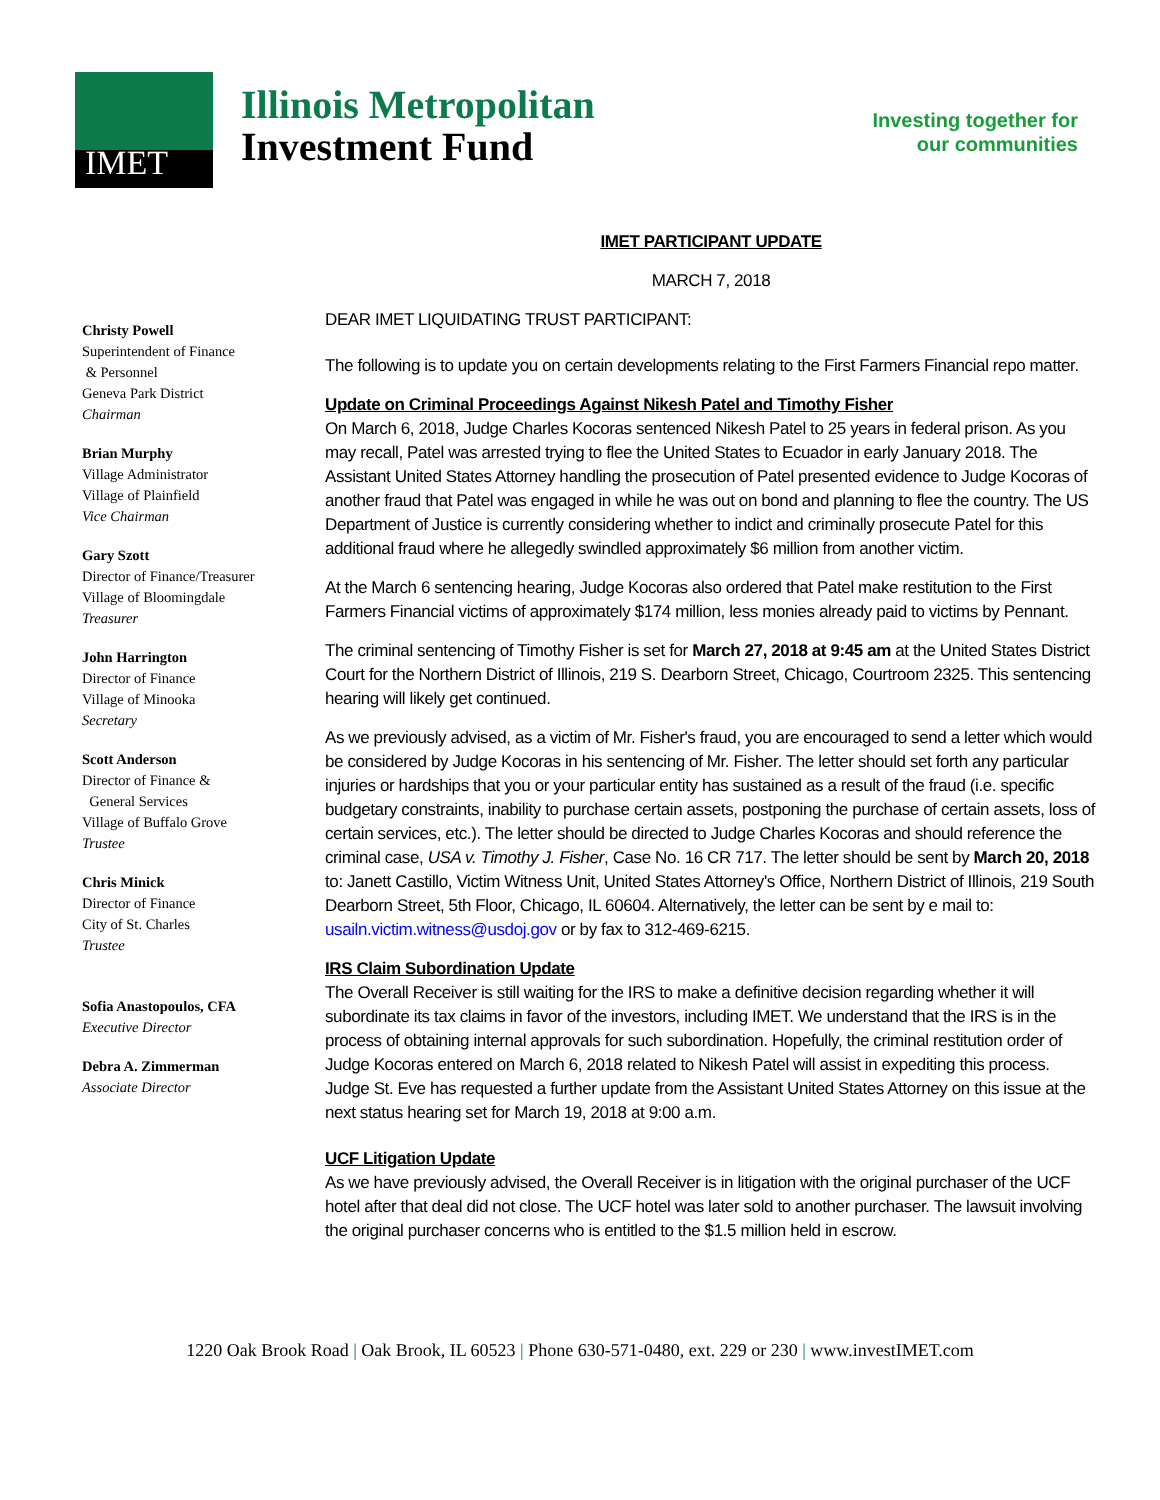IMET
Illinois Metropolitan
Investment Fund
Investing together for
our communities
Christy Powell
Superintendent of Finance
& Personnel
Geneva Park District
Chairman
Brian Murphy
Village Administrator
Village of Plainfield
Vice Chairman
Gary Szott
Director of Finance/Treasurer
Village of Bloomingdale
Treasurer
John Harrington
Director of Finance
Village of Minooka
Secretary
Scott Anderson
Director of Finance &
General Services
Village of Buffalo Grove
Trustee
Chris Minick
Director of Finance
City of St. Charles
Trustee
Sofia Anastopoulos, CFA
Executive Director
Debra A. Zimmerman
Associate Director
IMET PARTICIPANT UPDATE
MARCH 7, 2018
DEAR IMET LIQUIDATING TRUST PARTICIPANT:
The following is to update you on certain developments relating to the First Farmers Financial repo matter.
Update on Criminal Proceedings Against Nikesh Patel and Timothy Fisher
On March 6, 2018, Judge Charles Kocoras sentenced Nikesh Patel to 25 years in federal prison. As you may recall, Patel was arrested trying to flee the United States to Ecuador in early January 2018. The Assistant United States Attorney handling the prosecution of Patel presented evidence to Judge Kocoras of another fraud that Patel was engaged in while he was out on bond and planning to flee the country. The US Department of Justice is currently considering whether to indict and criminally prosecute Patel for this additional fraud where he allegedly swindled approximately $6 million from another victim.
At the March 6 sentencing hearing, Judge Kocoras also ordered that Patel make restitution to the First Farmers Financial victims of approximately $174 million, less monies already paid to victims by Pennant.
The criminal sentencing of Timothy Fisher is set for March 27, 2018 at 9:45 am at the United States District Court for the Northern District of Illinois, 219 S. Dearborn Street, Chicago, Courtroom 2325. This sentencing hearing will likely get continued.
As we previously advised, as a victim of Mr. Fisher's fraud, you are encouraged to send a letter which would be considered by Judge Kocoras in his sentencing of Mr. Fisher. The letter should set forth any particular injuries or hardships that you or your particular entity has sustained as a result of the fraud (i.e. specific budgetary constraints, inability to purchase certain assets, postponing the purchase of certain assets, loss of certain services, etc.). The letter should be directed to Judge Charles Kocoras and should reference the criminal case, USA v. Timothy J. Fisher, Case No. 16 CR 717. The letter should be sent by March 20, 2018 to: Janett Castillo, Victim Witness Unit, United States Attorney's Office, Northern District of Illinois, 219 South Dearborn Street, 5th Floor, Chicago, IL 60604. Alternatively, the letter can be sent by e mail to: usailn.victim.witness@usdoj.gov or by fax to 312-469-6215.
IRS Claim Subordination Update
The Overall Receiver is still waiting for the IRS to make a definitive decision regarding whether it will subordinate its tax claims in favor of the investors, including IMET. We understand that the IRS is in the process of obtaining internal approvals for such subordination. Hopefully, the criminal restitution order of Judge Kocoras entered on March 6, 2018 related to Nikesh Patel will assist in expediting this process. Judge St. Eve has requested a further update from the Assistant United States Attorney on this issue at the next status hearing set for March 19, 2018 at 9:00 a.m.
UCF Litigation Update
As we have previously advised, the Overall Receiver is in litigation with the original purchaser of the UCF hotel after that deal did not close. The UCF hotel was later sold to another purchaser. The lawsuit involving the original purchaser concerns who is entitled to the $1.5 million held in escrow.
1220 Oak Brook Road | Oak Brook, IL 60523 | Phone 630-571-0480, ext. 229 or 230 | www.investIMET.com